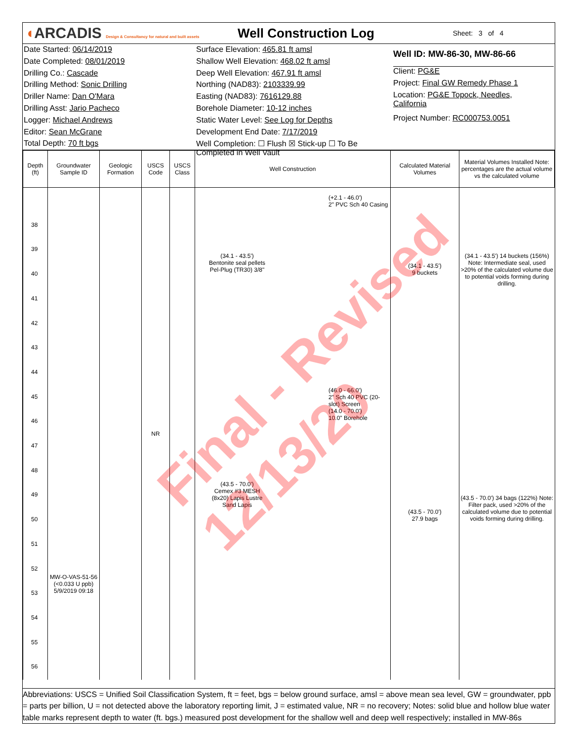◖ARCADIS Design & Consultancy for natural and built assets
Well Construction Log
Sheet: 3 of 4
Date Started: 06/14/2019
Date Completed: 08/01/2019
Drilling Co.: Cascade
Drilling Method: Sonic Drilling
Driller Name: Dan O'Mara
Drilling Asst: Jario Pacheco
Logger: Michael Andrews
Editor: Sean McGrane
Total Depth: 70 ft bgs
Surface Elevation: 465.81 ft amsl
Shallow Well Elevation: 468.02 ft amsl
Deep Well Elevation: 467.91 ft amsl
Northing (NAD83): 2103339.99
Easting (NAD83): 7616129.88
Borehole Diameter: 10-12 inches
Static Water Level: See Log for Depths
Development End Date: 7/17/2019
Well Completion: ☐ Flush ☒ Stick-up ☐ To Be Completed in Well Vault
Well ID: MW-86-30, MW-86-66
Client: PG&E
Project: Final GW Remedy Phase 1
Location: PG&E Topock, Needles, California
Project Number: RC000753.0051
| Depth (ft) | Groundwater Sample ID | Geologic Formation | USCS Code | USCS Class | Well Construction | Calculated Material Volumes | Material Volumes Installed Note: percentages are the actual volume vs the calculated volume |
| --- | --- | --- | --- | --- | --- | --- | --- |
| 38 39 40 41 42 43 44 45 46 47 48 49 50 51 52 53 54 55 56 | MW-O-VAS-51-56 (<0.033 U ppb) 5/9/2019 09:18 | | NR | | (+2.1 - 46.0') 2" PVC Sch 40 Casing (34.1 - 43.5') Bentonite seal pellets Pel-Plug (TR30) 3/8" (46.0 - 66.0') 2" Sch 40 PVC (20-slot) Screen (14.0 - 70.0') 10.0" Borehole (43.5 - 70.0') Cemex #3 MESH (8x20) Lapis Lustre Sand Lapis | (34.1 - 43.5') 9 buckets (43.5 - 70.0') 27.9 bags | (34.1 - 43.5') 14 buckets (156%) Note: Intermediate seal, used >20% of the calculated volume due to potential voids forming during drilling. (43.5 - 70.0') 34 bags (122%) Note: Filter pack, used >20% of the calculated volume due to potential voids forming during drilling. |
Abbreviations: USCS = Unified Soil Classification System, ft = feet, bgs = below ground surface, amsl = above mean sea level, GW = groundwater, ppb = parts per billion, U = not detected above the laboratory reporting limit, J = estimated value, NR = no recovery; Notes: solid blue and hollow blue water table marks represent depth to water (ft. bgs.) measured post development for the shallow well and deep well respectively; installed in MW-86s
Final - Revised 12/13/20